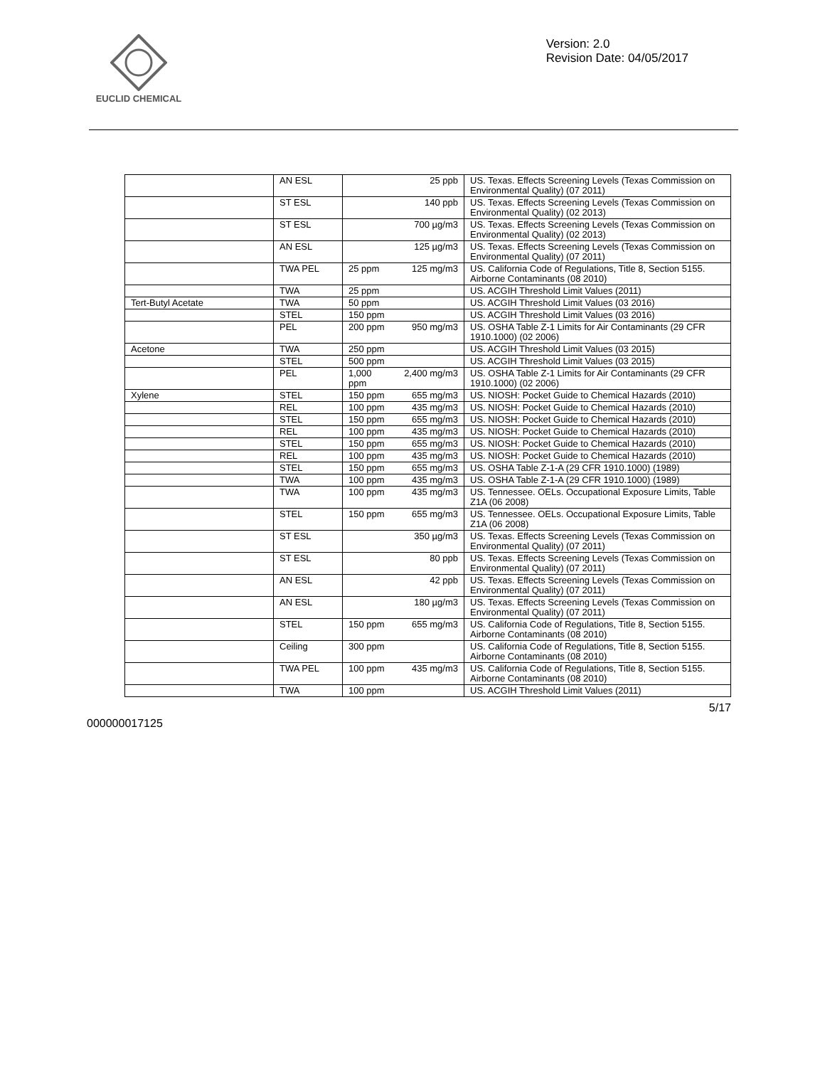EUCLID CHEMICAL
Version: 2.0
Revision Date: 04/05/2017
| | AN ESL | | 25 ppb | US. Texas. Effects Screening Levels (Texas Commission on Environmental Quality) (07 2011) |
| | ST ESL | | 140 ppb | US. Texas. Effects Screening Levels (Texas Commission on Environmental Quality) (02 2013) |
| | ST ESL | | 700 µg/m3 | US. Texas. Effects Screening Levels (Texas Commission on Environmental Quality) (02 2013) |
| | AN ESL | | 125 µg/m3 | US. Texas. Effects Screening Levels (Texas Commission on Environmental Quality) (07 2011) |
| | TWA PEL | 25 ppm | 125 mg/m3 | US. California Code of Regulations, Title 8, Section 5155. Airborne Contaminants (08 2010) |
| | TWA | 25 ppm | | US. ACGIH Threshold Limit Values (2011) |
| Tert-Butyl Acetate | TWA | 50 ppm | | US. ACGIH Threshold Limit Values (03 2016) |
| | STEL | 150 ppm | | US. ACGIH Threshold Limit Values (03 2016) |
| | PEL | 200 ppm | 950 mg/m3 | US. OSHA Table Z-1 Limits for Air Contaminants (29 CFR 1910.1000) (02 2006) |
| Acetone | TWA | 250 ppm | | US. ACGIH Threshold Limit Values (03 2015) |
| | STEL | 500 ppm | | US. ACGIH Threshold Limit Values (03 2015) |
| | PEL | 1,000 ppm | 2,400 mg/m3 | US. OSHA Table Z-1 Limits for Air Contaminants (29 CFR 1910.1000) (02 2006) |
| Xylene | STEL | 150 ppm | 655 mg/m3 | US. NIOSH: Pocket Guide to Chemical Hazards (2010) |
| | REL | 100 ppm | 435 mg/m3 | US. NIOSH: Pocket Guide to Chemical Hazards (2010) |
| | STEL | 150 ppm | 655 mg/m3 | US. NIOSH: Pocket Guide to Chemical Hazards (2010) |
| | REL | 100 ppm | 435 mg/m3 | US. NIOSH: Pocket Guide to Chemical Hazards (2010) |
| | STEL | 150 ppm | 655 mg/m3 | US. NIOSH: Pocket Guide to Chemical Hazards (2010) |
| | REL | 100 ppm | 435 mg/m3 | US. NIOSH: Pocket Guide to Chemical Hazards (2010) |
| | STEL | 150 ppm | 655 mg/m3 | US. OSHA Table Z-1-A (29 CFR 1910.1000) (1989) |
| | TWA | 100 ppm | 435 mg/m3 | US. OSHA Table Z-1-A (29 CFR 1910.1000) (1989) |
| | TWA | 100 ppm | 435 mg/m3 | US. Tennessee. OELs. Occupational Exposure Limits, Table Z1A (06 2008) |
| | STEL | 150 ppm | 655 mg/m3 | US. Tennessee. OELs. Occupational Exposure Limits, Table Z1A (06 2008) |
| | ST ESL | | 350 µg/m3 | US. Texas. Effects Screening Levels (Texas Commission on Environmental Quality) (07 2011) |
| | ST ESL | | 80 ppb | US. Texas. Effects Screening Levels (Texas Commission on Environmental Quality) (07 2011) |
| | AN ESL | | 42 ppb | US. Texas. Effects Screening Levels (Texas Commission on Environmental Quality) (07 2011) |
| | AN ESL | | 180 µg/m3 | US. Texas. Effects Screening Levels (Texas Commission on Environmental Quality) (07 2011) |
| | STEL | 150 ppm | 655 mg/m3 | US. California Code of Regulations, Title 8, Section 5155. Airborne Contaminants (08 2010) |
| | Ceiling | 300 ppm | | US. California Code of Regulations, Title 8, Section 5155. Airborne Contaminants (08 2010) |
| | TWA PEL | 100 ppm | 435 mg/m3 | US. California Code of Regulations, Title 8, Section 5155. Airborne Contaminants (08 2010) |
| | TWA | 100 ppm | | US. ACGIH Threshold Limit Values (2011) |
000000017125
5/17